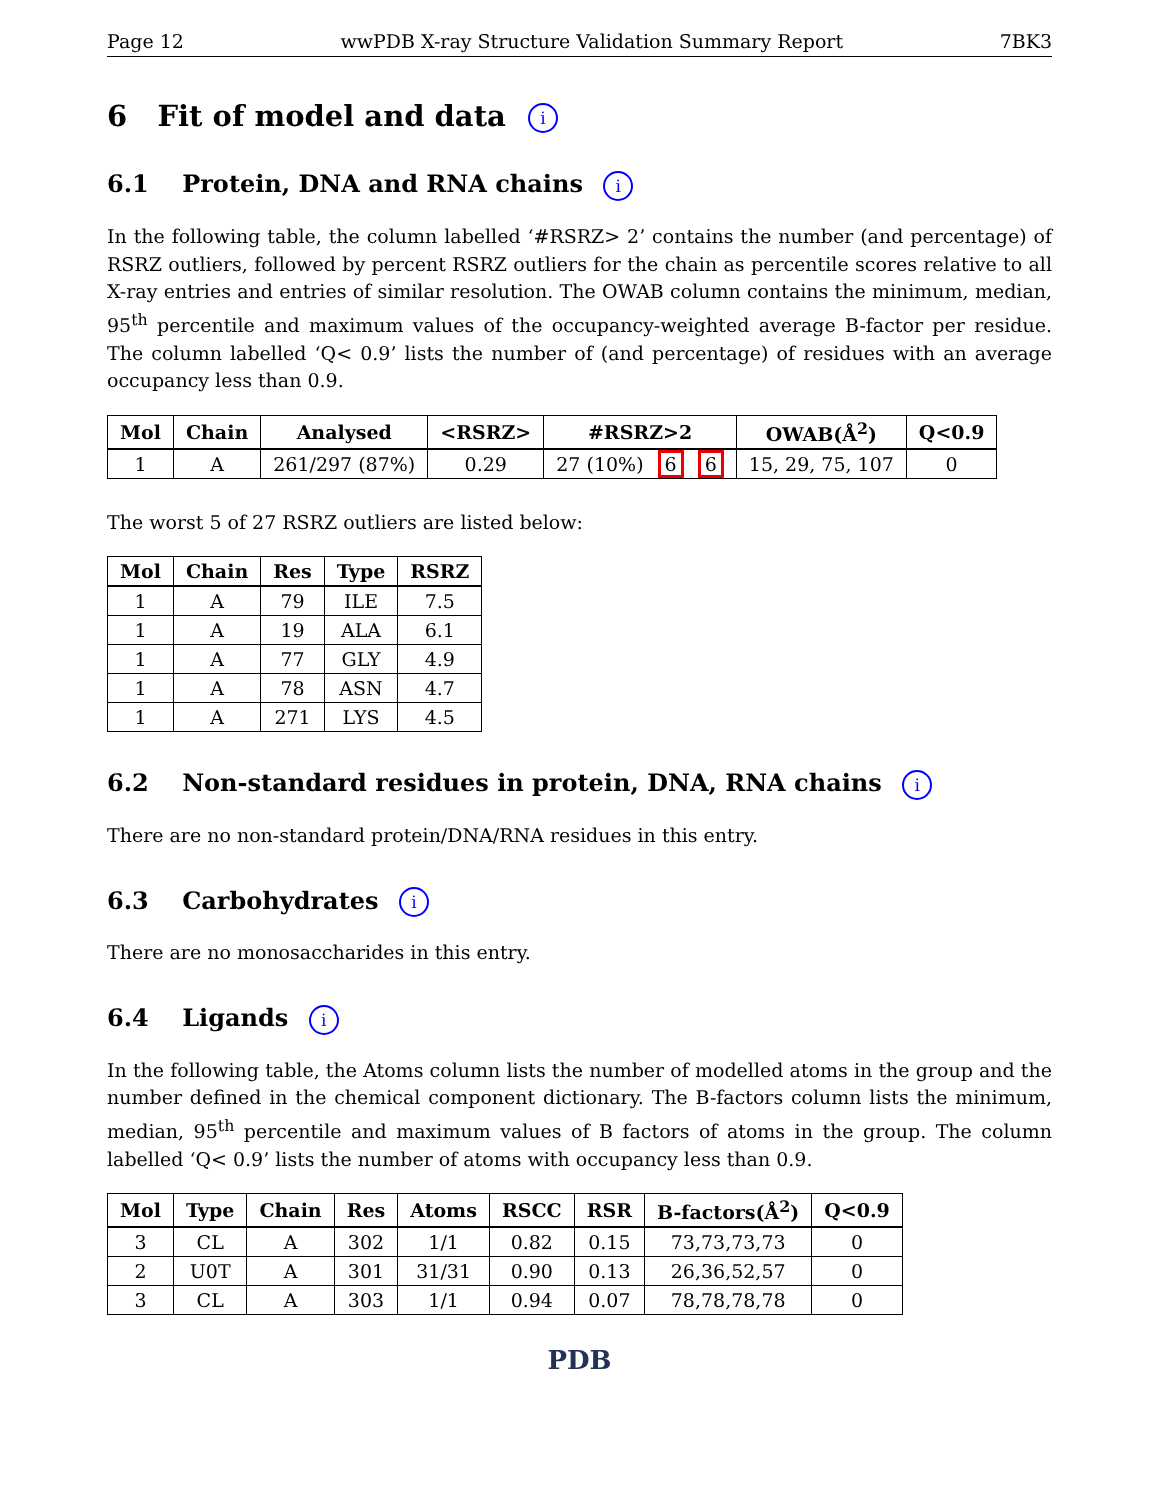Page 12 wwPDB X-ray Structure Validation Summary Report 7BK3
6 Fit of model and data i
6.1 Protein, DNA and RNA chains i
In the following table, the column labelled ‘#RSRZ> 2’ contains the number (and percentage) of RSRZ outliers, followed by percent RSRZ outliers for the chain as percentile scores relative to all X-ray entries and entries of similar resolution. The OWAB column contains the minimum, median, 95<sup>th</sup> percentile and maximum values of the occupancy-weighted average B-factor per residue. The column labelled ‘Q< 0.9’ lists the number of (and percentage) of residues with an average occupancy less than 0.9.
| Mol | Chain | Analysed | <RSRZ> | #RSRZ>2 | OWAB(Å<sup>2</sup>) | Q<0.9 |
| --- | --- | --- | --- | --- | --- | --- |
| 1 | A | 261/297 (87%) | 0.29 | 27 (10%) 6 6 | 15, 29, 75, 107 | 0 |
The worst 5 of 27 RSRZ outliers are listed below:
| Mol | Chain | Res | Type | RSRZ |
| --- | --- | --- | --- | --- |
| 1 | A | 79 | ILE | 7.5 |
| 1 | A | 19 | ALA | 6.1 |
| 1 | A | 77 | GLY | 4.9 |
| 1 | A | 78 | ASN | 4.7 |
| 1 | A | 271 | LYS | 4.5 |
6.2 Non-standard residues in protein, DNA, RNA chains i
There are no non-standard protein/DNA/RNA residues in this entry.
6.3 Carbohydrates i
There are no monosaccharides in this entry.
6.4 Ligands i
In the following table, the Atoms column lists the number of modelled atoms in the group and the number defined in the chemical component dictionary. The B-factors column lists the minimum, median, 95<sup>th</sup> percentile and maximum values of B factors of atoms in the group. The column labelled ‘Q< 0.9’ lists the number of atoms with occupancy less than 0.9.
| Mol | Type | Chain | Res | Atoms | RSCC | RSR | B-factors(Å<sup>2</sup>) | Q<0.9 |
| --- | --- | --- | --- | --- | --- | --- | --- | --- |
| 3 | CL | A | 302 | 1/1 | 0.82 | 0.15 | 73,73,73,73 | 0 |
| 2 | U0T | A | 301 | 31/31 | 0.90 | 0.13 | 26,36,52,57 | 0 |
| 3 | CL | A | 303 | 1/1 | 0.94 | 0.07 | 78,78,78,78 | 0 |
PDB